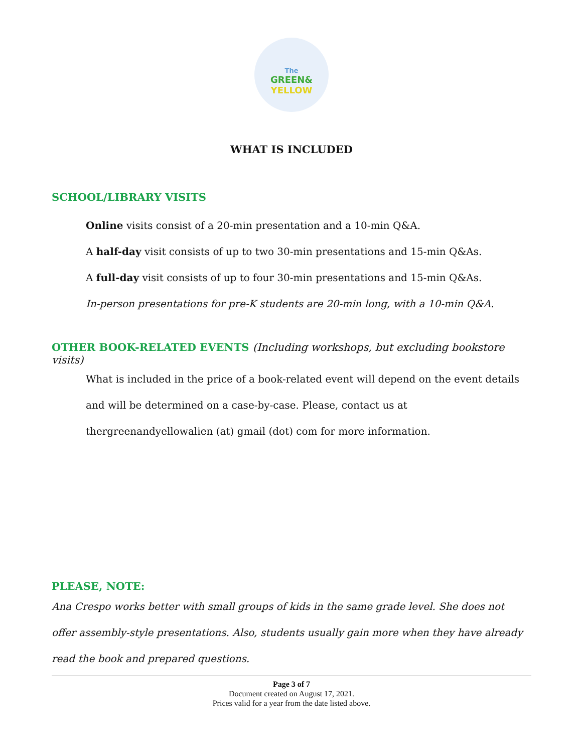The
GREEN&
YELLOW
WHAT IS INCLUDED
SCHOOL/LIBRARY VISITS
Online visits consist of a 20-min presentation and a 10-min Q&A.
A half-day visit consists of up to two 30-min presentations and 15-min Q&As.
A full-day visit consists of up to four 30-min presentations and 15-min Q&As.
In-person presentations for pre-K students are 20-min long, with a 10-min Q&A.
OTHER BOOK-RELATED EVENTS (Including workshops, but excluding bookstore visits)
What is included in the price of a book-related event will depend on the event details and will be determined on a case-by-case. Please, contact us at thergreenandyellowalien (at) gmail (dot) com for more information.
PLEASE, NOTE:
Ana Crespo works better with small groups of kids in the same grade level. She does not offer assembly-style presentations. Also, students usually gain more when they have already read the book and prepared questions.
Page 3 of 7
Document created on August 17, 2021.
Prices valid for a year from the date listed above.